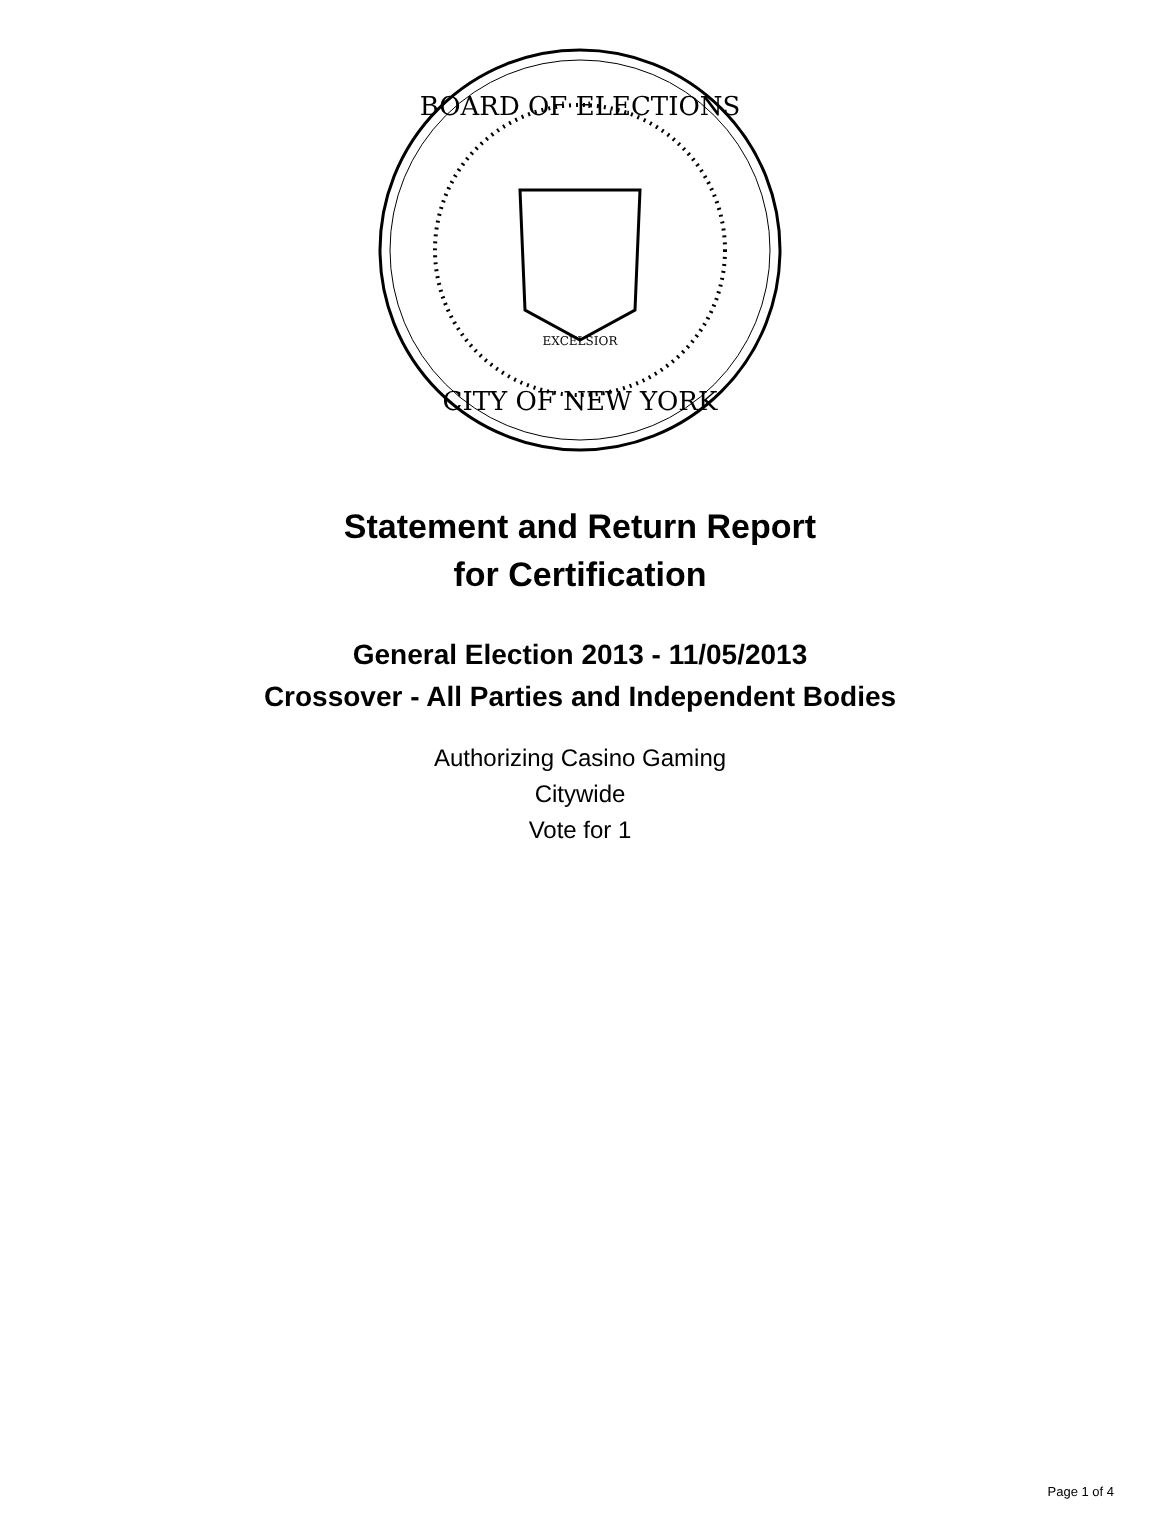BOARD OF ELECTIONS
CITY OF NEW YORK
EXCELSIOR
Statement and Return Report
for Certification
General Election 2013 - 11/05/2013
Crossover - All Parties and Independent Bodies
Authorizing Casino Gaming
Citywide
Vote for 1
Page 1 of 4